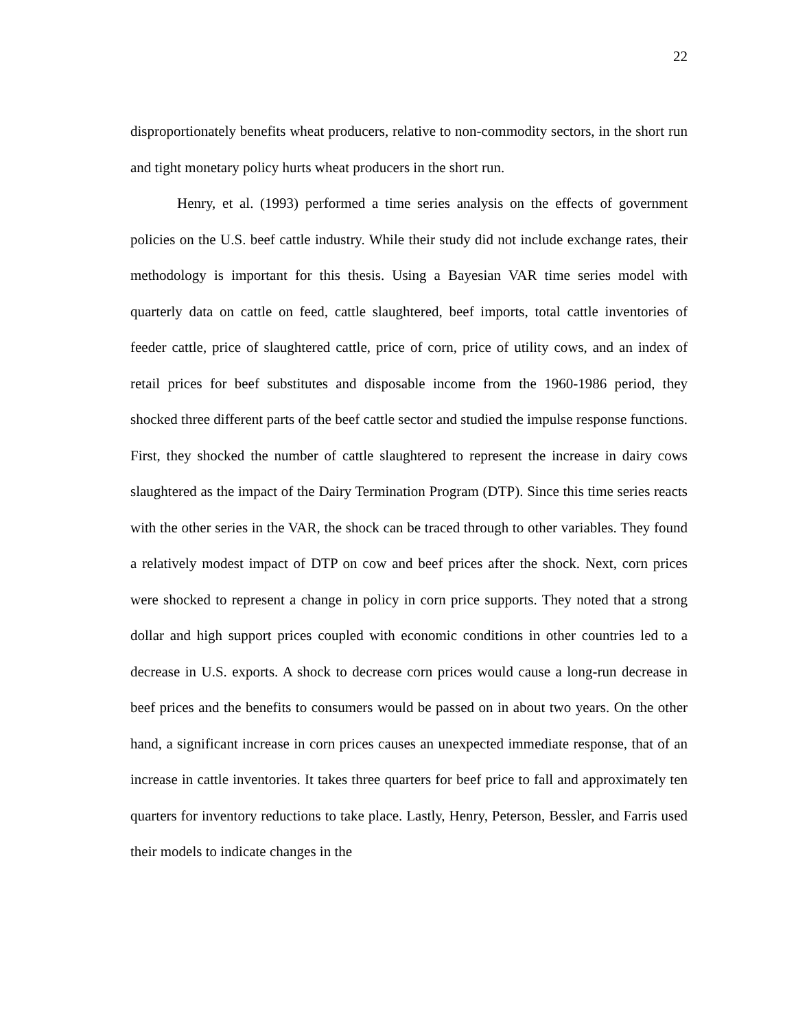22
disproportionately benefits wheat producers, relative to non-commodity sectors, in the short run and tight monetary policy hurts wheat producers in the short run.
Henry, et al. (1993) performed a time series analysis on the effects of government policies on the U.S. beef cattle industry. While their study did not include exchange rates, their methodology is important for this thesis. Using a Bayesian VAR time series model with quarterly data on cattle on feed, cattle slaughtered, beef imports, total cattle inventories of feeder cattle, price of slaughtered cattle, price of corn, price of utility cows, and an index of retail prices for beef substitutes and disposable income from the 1960-1986 period, they shocked three different parts of the beef cattle sector and studied the impulse response functions. First, they shocked the number of cattle slaughtered to represent the increase in dairy cows slaughtered as the impact of the Dairy Termination Program (DTP). Since this time series reacts with the other series in the VAR, the shock can be traced through to other variables. They found a relatively modest impact of DTP on cow and beef prices after the shock. Next, corn prices were shocked to represent a change in policy in corn price supports. They noted that a strong dollar and high support prices coupled with economic conditions in other countries led to a decrease in U.S. exports. A shock to decrease corn prices would cause a long-run decrease in beef prices and the benefits to consumers would be passed on in about two years. On the other hand, a significant increase in corn prices causes an unexpected immediate response, that of an increase in cattle inventories. It takes three quarters for beef price to fall and approximately ten quarters for inventory reductions to take place. Lastly, Henry, Peterson, Bessler, and Farris used their models to indicate changes in the